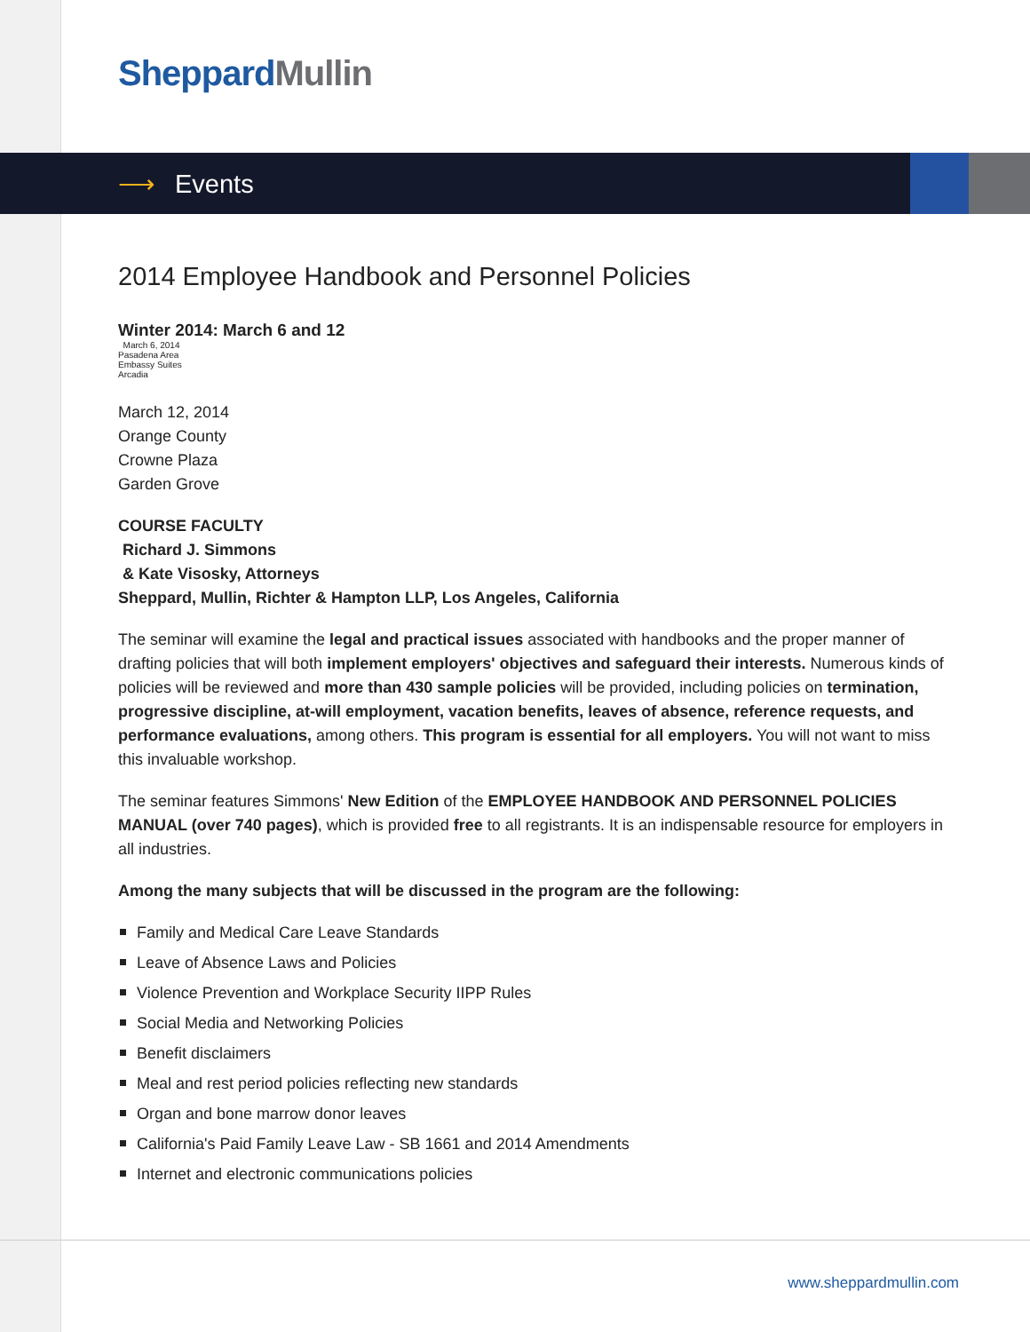Sheppard Mullin
⟶ Events
2014 Employee Handbook and Personnel Policies
Winter 2014: March 6 and 12
March 6, 2014
Pasadena Area
Embassy Suites
Arcadia
March 12, 2014
Orange County
Crowne Plaza
Garden Grove
COURSE FACULTY
Richard J. Simmons
& Kate Visosky, Attorneys
Sheppard, Mullin, Richter & Hampton LLP, Los Angeles, California
The seminar will examine the legal and practical issues associated with handbooks and the proper manner of drafting policies that will both implement employers' objectives and safeguard their interests. Numerous kinds of policies will be reviewed and more than 430 sample policies will be provided, including policies on termination, progressive discipline, at-will employment, vacation benefits, leaves of absence, reference requests, and performance evaluations, among others. This program is essential for all employers. You will not want to miss this invaluable workshop.
The seminar features Simmons' New Edition of the EMPLOYEE HANDBOOK AND PERSONNEL POLICIES MANUAL (over 740 pages), which is provided free to all registrants. It is an indispensable resource for employers in all industries.
Among the many subjects that will be discussed in the program are the following:
Family and Medical Care Leave Standards
Leave of Absence Laws and Policies
Violence Prevention and Workplace Security IIPP Rules
Social Media and Networking Policies
Benefit disclaimers
Meal and rest period policies reflecting new standards
Organ and bone marrow donor leaves
California's Paid Family Leave Law - SB 1661 and 2014 Amendments
Internet and electronic communications policies
www.sheppardmullin.com